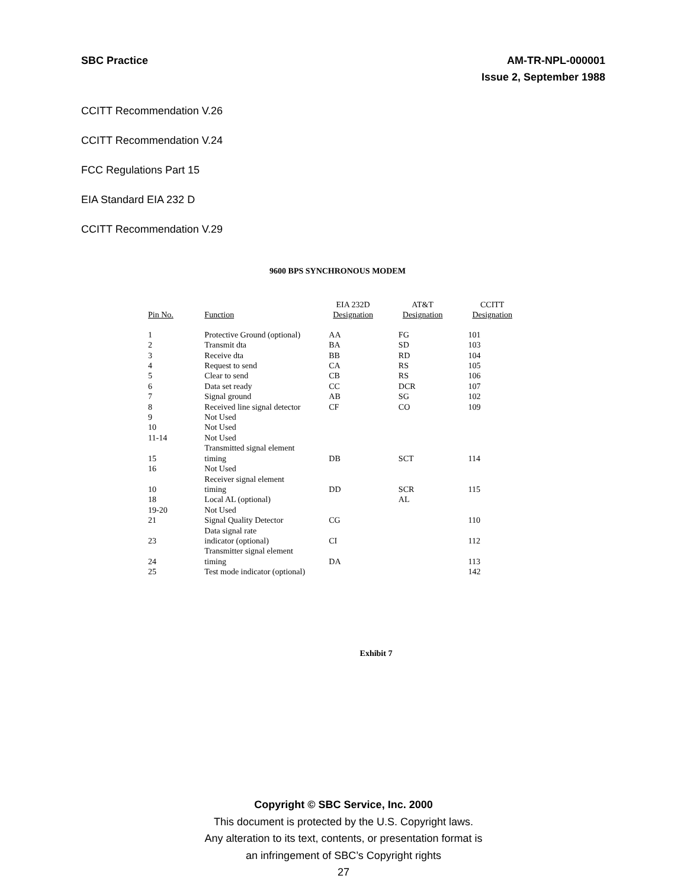SBC Practice AM-TR-NPL-000001
Issue 2, September 1988
CCITT Recommendation V.26
CCITT Recommendation V.24
FCC Regulations Part 15
EIA Standard EIA 232 D
CCITT Recommendation V.29
9600 BPS SYNCHRONOUS MODEM
| Pin No. | Function | EIA 232D Designation | AT&T Designation | CCITT Designation |
| --- | --- | --- | --- | --- |
| 1 | Protective Ground (optional) | AA | FG | 101 |
| 2 | Transmit dta | BA | SD | 103 |
| 3 | Receive dta | BB | RD | 104 |
| 4 | Request to send | CA | RS | 105 |
| 5 | Clear to send | CB | RS | 106 |
| 6 | Data set ready | CC | DCR | 107 |
| 7 | Signal ground | AB | SG | 102 |
| 8 | Received line signal detector | CF | CO | 109 |
| 9 | Not Used | | | |
| 10 | Not Used | | | |
| 11-14 | Not Used | | | |
| 15 | Transmitted signal element timing | DB | SCT | 114 |
| 16 | Not Used | | | |
| 10 | Receiver signal element timing | DD | SCR | 115 |
| 18 | Local AL (optional) | | AL | |
| 19-20 | Not Used | | | |
| 21 | Signal Quality Detector | CG | | 110 |
| 23 | Data signal rate indicator (optional) | CI | | 112 |
| 24 | Transmitter signal element timing | DA | | 113 |
| 25 | Test mode indicator (optional) | | | 142 |
Exhibit 7
Copyright © SBC Service, Inc. 2000
This document is protected by the U.S. Copyright laws.
Any alteration to its text, contents, or presentation format is
an infringement of SBC’s Copyright rights
27